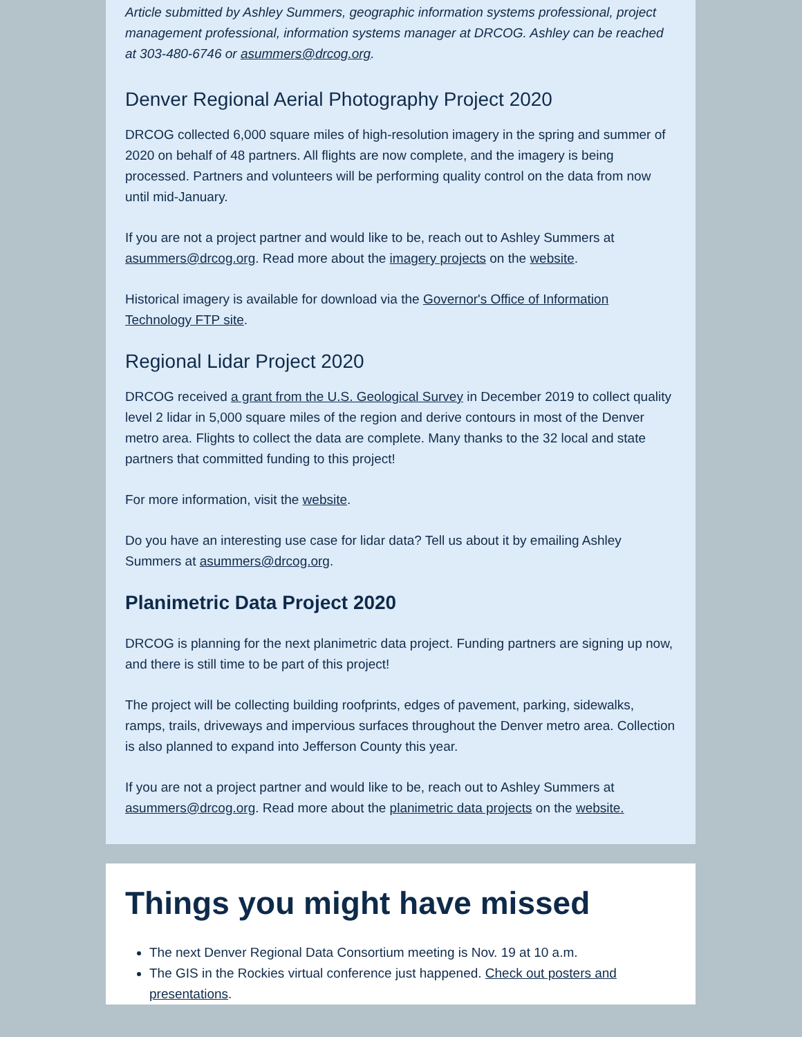Article submitted by Ashley Summers, geographic information systems professional, project management professional, information systems manager at DRCOG. Ashley can be reached at 303-480-6746 or asummers@drcog.org.
Denver Regional Aerial Photography Project 2020
DRCOG collected 6,000 square miles of high-resolution imagery in the spring and summer of 2020 on behalf of 48 partners. All flights are now complete, and the imagery is being processed. Partners and volunteers will be performing quality control on the data from now until mid-January.
If you are not a project partner and would like to be, reach out to Ashley Summers at asummers@drcog.org. Read more about the imagery projects on the website.
Historical imagery is available for download via the Governor's Office of Information Technology FTP site.
Regional Lidar Project 2020
DRCOG received a grant from the U.S. Geological Survey in December 2019 to collect quality level 2 lidar in 5,000 square miles of the region and derive contours in most of the Denver metro area. Flights to collect the data are complete. Many thanks to the 32 local and state partners that committed funding to this project!
For more information, visit the website.
Do you have an interesting use case for lidar data? Tell us about it by emailing Ashley Summers at asummers@drcog.org.
Planimetric Data Project 2020
DRCOG is planning for the next planimetric data project. Funding partners are signing up now, and there is still time to be part of this project!
The project will be collecting building roofprints, edges of pavement, parking, sidewalks, ramps, trails, driveways and impervious surfaces throughout the Denver metro area. Collection is also planned to expand into Jefferson County this year.
If you are not a project partner and would like to be, reach out to Ashley Summers at asummers@drcog.org. Read more about the planimetric data projects on the website.
Things you might have missed
The next Denver Regional Data Consortium meeting is Nov. 19 at 10 a.m.
The GIS in the Rockies virtual conference just happened. Check out posters and presentations.